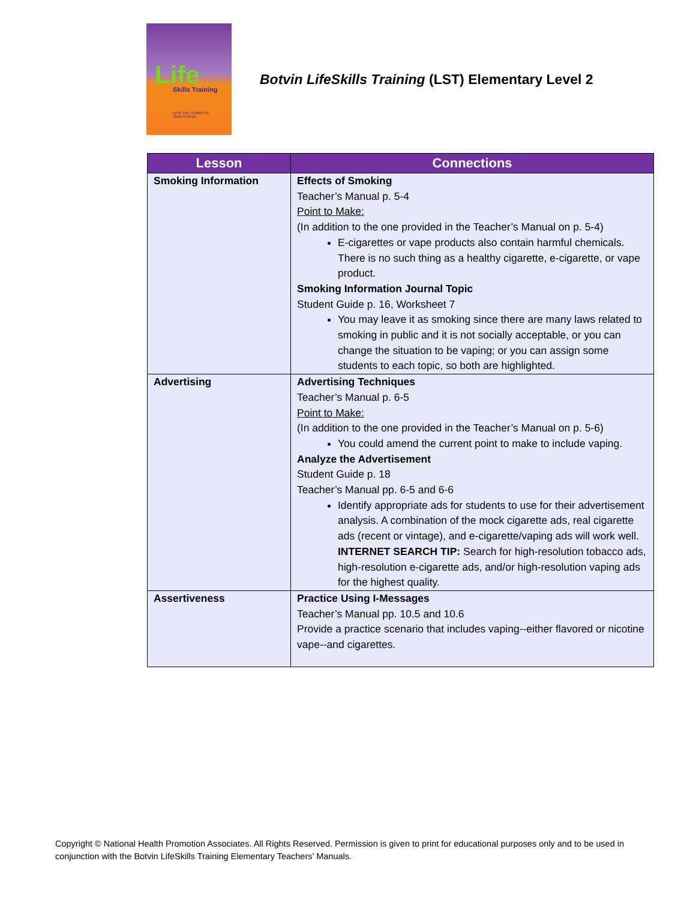Life Skills Training
Level Two: Grades 4/5
Student Guide
Botvin LifeSkills Training (LST) Elementary Level 2
| Lesson | Connections |
| --- | --- |
| Smoking Information | Effects of Smoking Teacher’s Manual p. 5-4 Point to Make: (In addition to the one provided in the Teacher’s Manual on p. 5-4) E-cigarettes or vape products also contain harmful chemicals. There is no such thing as a healthy cigarette, e-cigarette, or vape product. Smoking Information Journal Topic Student Guide p. 16, Worksheet 7 You may leave it as smoking since there are many laws related to smoking in public and it is not socially acceptable, or you can change the situation to be vaping; or you can assign some students to each topic, so both are highlighted. |
| Advertising | Advertising Techniques Teacher’s Manual p. 6-5 Point to Make: (In addition to the one provided in the Teacher’s Manual on p. 5-6) You could amend the current point to make to include vaping. Analyze the Advertisement Student Guide p. 18 Teacher’s Manual pp. 6-5 and 6-6 Identify appropriate ads for students to use for their advertisement analysis. A combination of the mock cigarette ads, real cigarette ads (recent or vintage), and e-cigarette/vaping ads will work well. INTERNET SEARCH TIP: Search for high-resolution tobacco ads, high-resolution e-cigarette ads, and/or high-resolution vaping ads for the highest quality. |
| Assertiveness | Practice Using I-Messages Teacher’s Manual pp. 10.5 and 10.6 Provide a practice scenario that includes vaping--either flavored or nicotine vape--and cigarettes. |
Copyright © National Health Promotion Associates. All Rights Reserved. Permission is given to print for educational purposes only and to be used in conjunction with the Botvin LifeSkills Training Elementary Teachers’ Manuals.